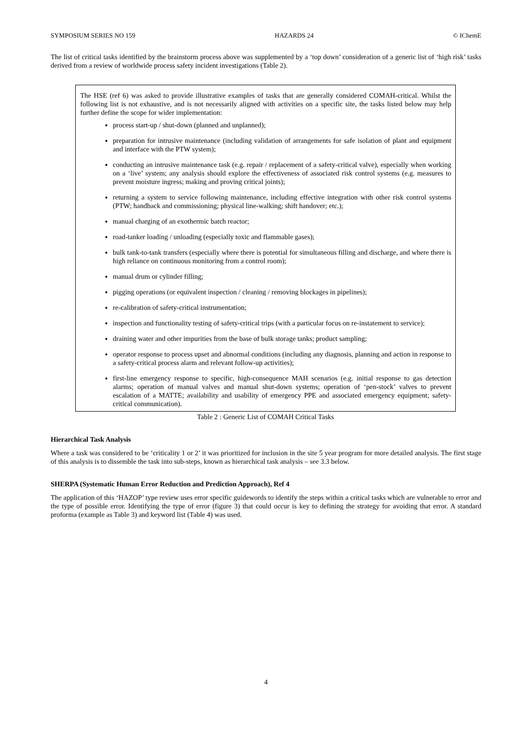SYMPOSIUM SERIES NO 159 HAZARDS 24 © IChemE
The list of critical tasks identified by the brainstorm process above was supplemented by a ‘top down’ consideration of a generic list of ‘high risk’ tasks derived from a review of worldwide process safety incident investigations (Table 2).
The HSE (ref 6) was asked to provide illustrative examples of tasks that are generally considered COMAH-critical. Whilst the following list is not exhaustive, and is not necessarily aligned with activities on a specific site, the tasks listed below may help further define the scope for wider implementation:
process start-up / shut-down (planned and unplanned);
preparation for intrusive maintenance (including validation of arrangements for safe isolation of plant and equipment and interface with the PTW system);
conducting an intrusive maintenance task (e.g. repair / replacement of a safety-critical valve), especially when working on a ‘live’ system; any analysis should explore the effectiveness of associated risk control systems (e.g. measures to prevent moisture ingress; making and proving critical joints);
returning a system to service following maintenance, including effective integration with other risk control systems (PTW; handback and commissioning; physical line-walking; shift handover; etc.);
manual charging of an exothermic batch reactor;
road-tanker loading / unloading (especially toxic and flammable gases);
bulk tank-to-tank transfers (especially where there is potential for simultaneous filling and discharge, and where there is high reliance on continuous monitoring from a control room);
manual drum or cylinder filling;
pigging operations (or equivalent inspection / cleaning / removing blockages in pipelines);
re-calibration of safety-critical instrumentation;
inspection and functionality testing of safety-critical trips (with a particular focus on re-instatement to service);
draining water and other impurities from the base of bulk storage tanks; product sampling;
operator response to process upset and abnormal conditions (including any diagnosis, planning and action in response to a safety-critical process alarm and relevant follow-up activities);
first-line emergency response to specific, high-consequence MAH scenarios (e.g. initial response to gas detection alarms; operation of manual valves and manual shut-down systems; operation of ‘pen-stock’ valves to prevent escalation of a MATTE; availability and usability of emergency PPE and associated emergency equipment; safety-critical communication).
Table 2 : Generic List of COMAH Critical Tasks
Hierarchical Task Analysis
Where a task was considered to be ‘criticality 1 or 2’ it was prioritized for inclusion in the site 5 year program for more detailed analysis. The first stage of this analysis is to dissemble the task into sub-steps, known as hierarchical task analysis – see 3.3 below.
SHERPA (Systematic Human Error Reduction and Prediction Approach), Ref 4
The application of this ‘HAZOP’ type review uses error specific guidewords to identify the steps within a critical tasks which are vulnerable to error and the type of possible error. Identifying the type of error (figure 3) that could occur is key to defining the strategy for avoiding that error. A standard proforma (example as Table 3) and keyword list (Table 4) was used.
4